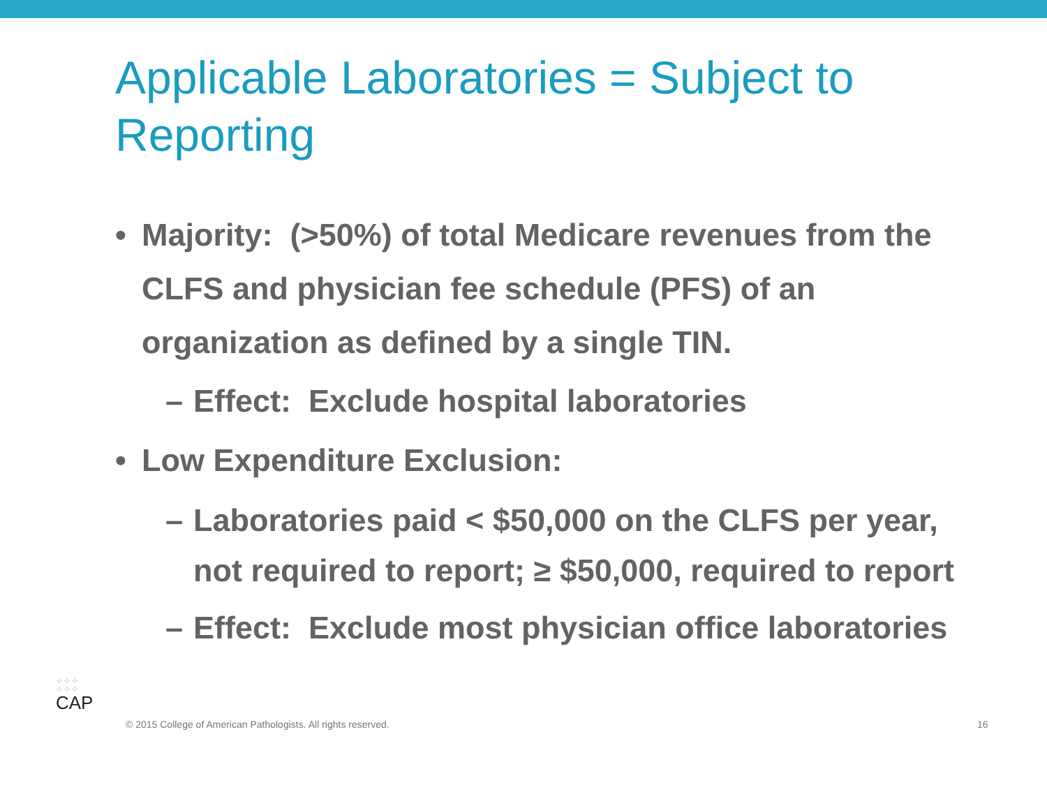Applicable Laboratories = Subject to Reporting
• Majority: (>50%) of total Medicare revenues from the CLFS and physician fee schedule (PFS) of an organization as defined by a single TIN.
– Effect: Exclude hospital laboratories
• Low Expenditure Exclusion:
– Laboratories paid < $50,000 on the CLFS per year, not required to report; ≥ $50,000, required to report
– Effect: Exclude most physician office laboratories
⁘⁘⁘
⁘⁘⁘
CAP
© 2015 College of American Pathologists. All rights reserved.
16